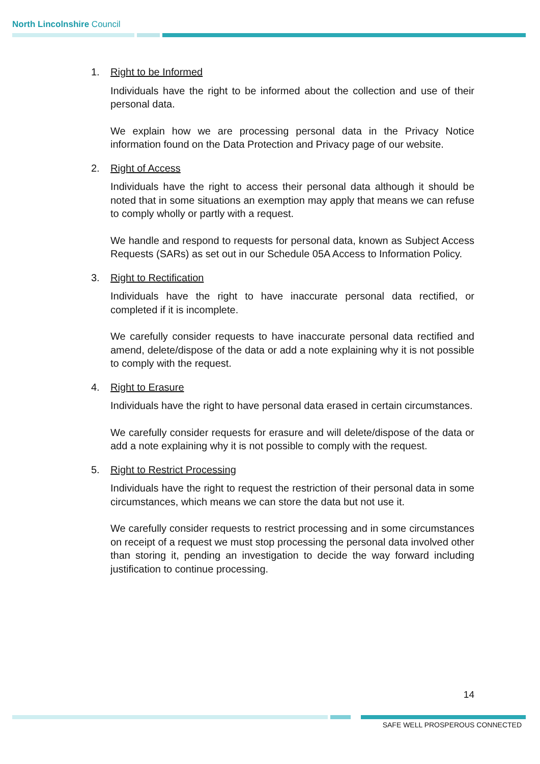North Lincolnshire Council
1. Right to be Informed
Individuals have the right to be informed about the collection and use of their personal data.
We explain how we are processing personal data in the Privacy Notice information found on the Data Protection and Privacy page of our website.
2. Right of Access
Individuals have the right to access their personal data although it should be noted that in some situations an exemption may apply that means we can refuse to comply wholly or partly with a request.
We handle and respond to requests for personal data, known as Subject Access Requests (SARs) as set out in our Schedule 05A Access to Information Policy.
3. Right to Rectification
Individuals have the right to have inaccurate personal data rectified, or completed if it is incomplete.
We carefully consider requests to have inaccurate personal data rectified and amend, delete/dispose of the data or add a note explaining why it is not possible to comply with the request.
4. Right to Erasure
Individuals have the right to have personal data erased in certain circumstances.
We carefully consider requests for erasure and will delete/dispose of the data or add a note explaining why it is not possible to comply with the request.
5. Right to Restrict Processing
Individuals have the right to request the restriction of their personal data in some circumstances, which means we can store the data but not use it.
We carefully consider requests to restrict processing and in some circumstances on receipt of a request we must stop processing the personal data involved other than storing it, pending an investigation to decide the way forward including justification to continue processing.
14
SAFE WELL PROSPEROUS CONNECTED